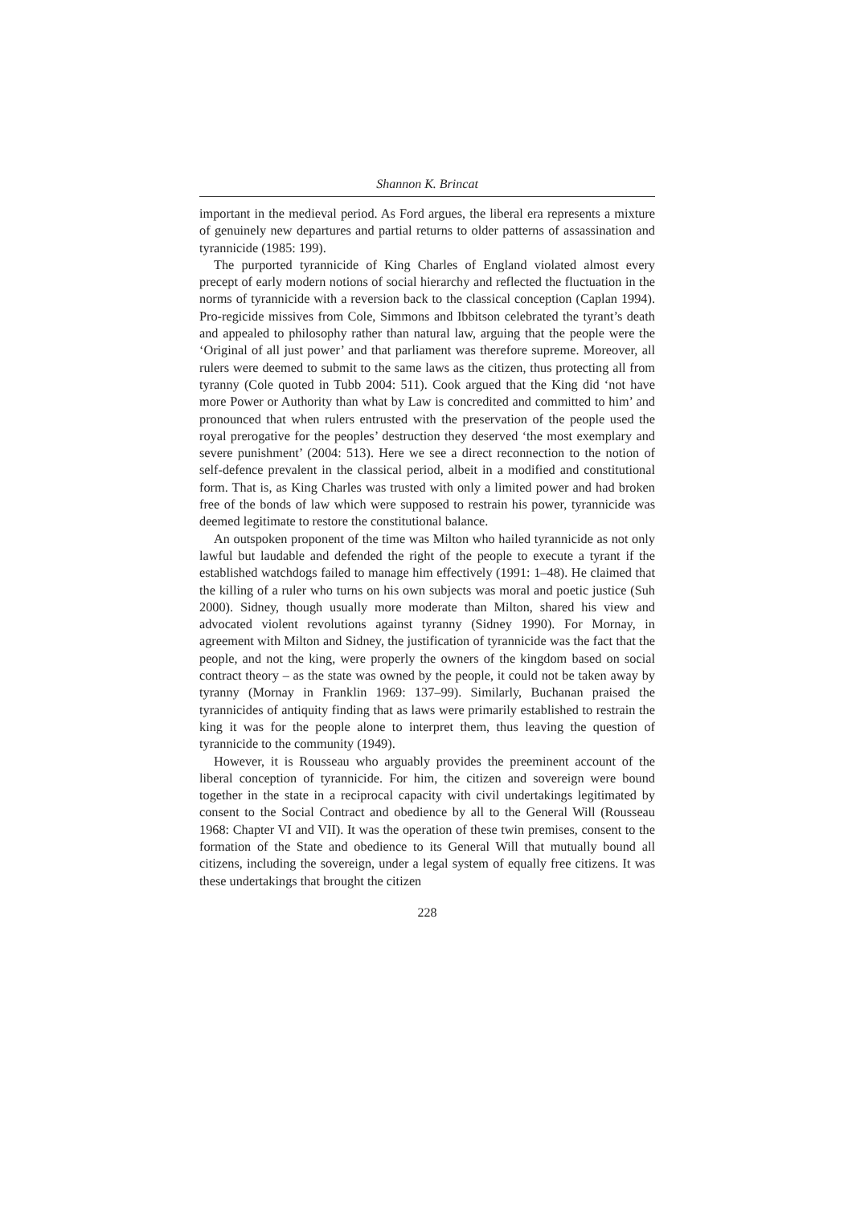Shannon K. Brincat
important in the medieval period. As Ford argues, the liberal era represents a mixture of genuinely new departures and partial returns to older patterns of assassination and tyrannicide (1985: 199).
The purported tyrannicide of King Charles of England violated almost every precept of early modern notions of social hierarchy and reflected the fluctuation in the norms of tyrannicide with a reversion back to the classical conception (Caplan 1994). Pro-regicide missives from Cole, Simmons and Ibbitson celebrated the tyrant’s death and appealed to philosophy rather than natural law, arguing that the people were the ‘Original of all just power’ and that parliament was therefore supreme. Moreover, all rulers were deemed to submit to the same laws as the citizen, thus protecting all from tyranny (Cole quoted in Tubb 2004: 511). Cook argued that the King did ‘not have more Power or Authority than what by Law is concredited and committed to him’ and pronounced that when rulers entrusted with the preservation of the people used the royal prerogative for the peoples’ destruction they deserved ‘the most exemplary and severe punishment’ (2004: 513). Here we see a direct reconnection to the notion of self-defence prevalent in the classical period, albeit in a modified and constitutional form. That is, as King Charles was trusted with only a limited power and had broken free of the bonds of law which were supposed to restrain his power, tyrannicide was deemed legitimate to restore the constitutional balance.
An outspoken proponent of the time was Milton who hailed tyrannicide as not only lawful but laudable and defended the right of the people to execute a tyrant if the established watchdogs failed to manage him effectively (1991: 1–48). He claimed that the killing of a ruler who turns on his own subjects was moral and poetic justice (Suh 2000). Sidney, though usually more moderate than Milton, shared his view and advocated violent revolutions against tyranny (Sidney 1990). For Mornay, in agreement with Milton and Sidney, the justification of tyrannicide was the fact that the people, and not the king, were properly the owners of the kingdom based on social contract theory – as the state was owned by the people, it could not be taken away by tyranny (Mornay in Franklin 1969: 137–99). Similarly, Buchanan praised the tyrannicides of antiquity finding that as laws were primarily established to restrain the king it was for the people alone to interpret them, thus leaving the question of tyrannicide to the community (1949).
However, it is Rousseau who arguably provides the preeminent account of the liberal conception of tyrannicide. For him, the citizen and sovereign were bound together in the state in a reciprocal capacity with civil undertakings legitimated by consent to the Social Contract and obedience by all to the General Will (Rousseau 1968: Chapter VI and VII). It was the operation of these twin premises, consent to the formation of the State and obedience to its General Will that mutually bound all citizens, including the sovereign, under a legal system of equally free citizens. It was these undertakings that brought the citizen
228